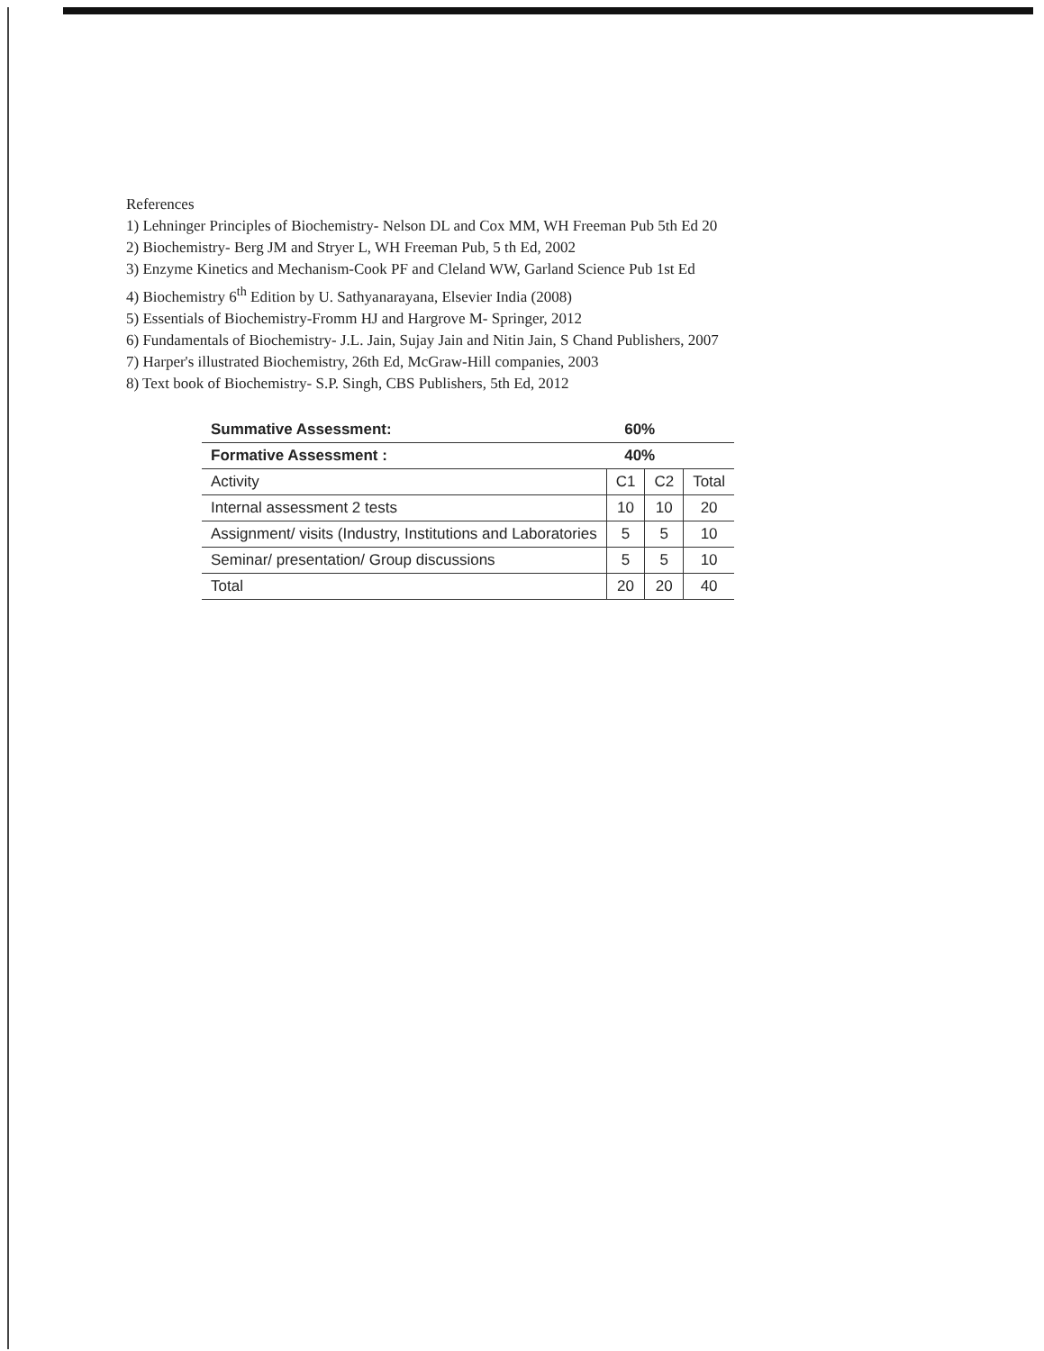References
1) Lehninger Principles of Biochemistry- Nelson DL and Cox MM, WH Freeman Pub 5th Ed 20
2) Biochemistry- Berg JM and Stryer L, WH Freeman Pub, 5 th Ed, 2002
3) Enzyme Kinetics and Mechanism-Cook PF and Cleland WW, Garland Science Pub 1st Ed
4) Biochemistry 6<sup>th</sup> Edition by U. Sathyanarayana, Elsevier India (2008)
5) Essentials of Biochemistry-Fromm HJ and Hargrove M- Springer, 2012
6) Fundamentals of Biochemistry- J.L. Jain, Sujay Jain and Nitin Jain, S Chand Publishers, 2007
7) Harper's illustrated Biochemistry, 26th Ed, McGraw-Hill companies, 2003
8) Text book of Biochemistry- S.P. Singh, CBS Publishers, 5th Ed, 2012
| Summative Assessment: | 60% | | |
| Formative Assessment : | 40% | | |
| Activity | C1 | C2 | Total |
| Internal assessment 2 tests | 10 | 10 | 20 |
| Assignment/ visits (Industry, Institutions and Laboratories | 5 | 5 | 10 |
| Seminar/ presentation/ Group discussions | 5 | 5 | 10 |
| Total | 20 | 20 | 40 |